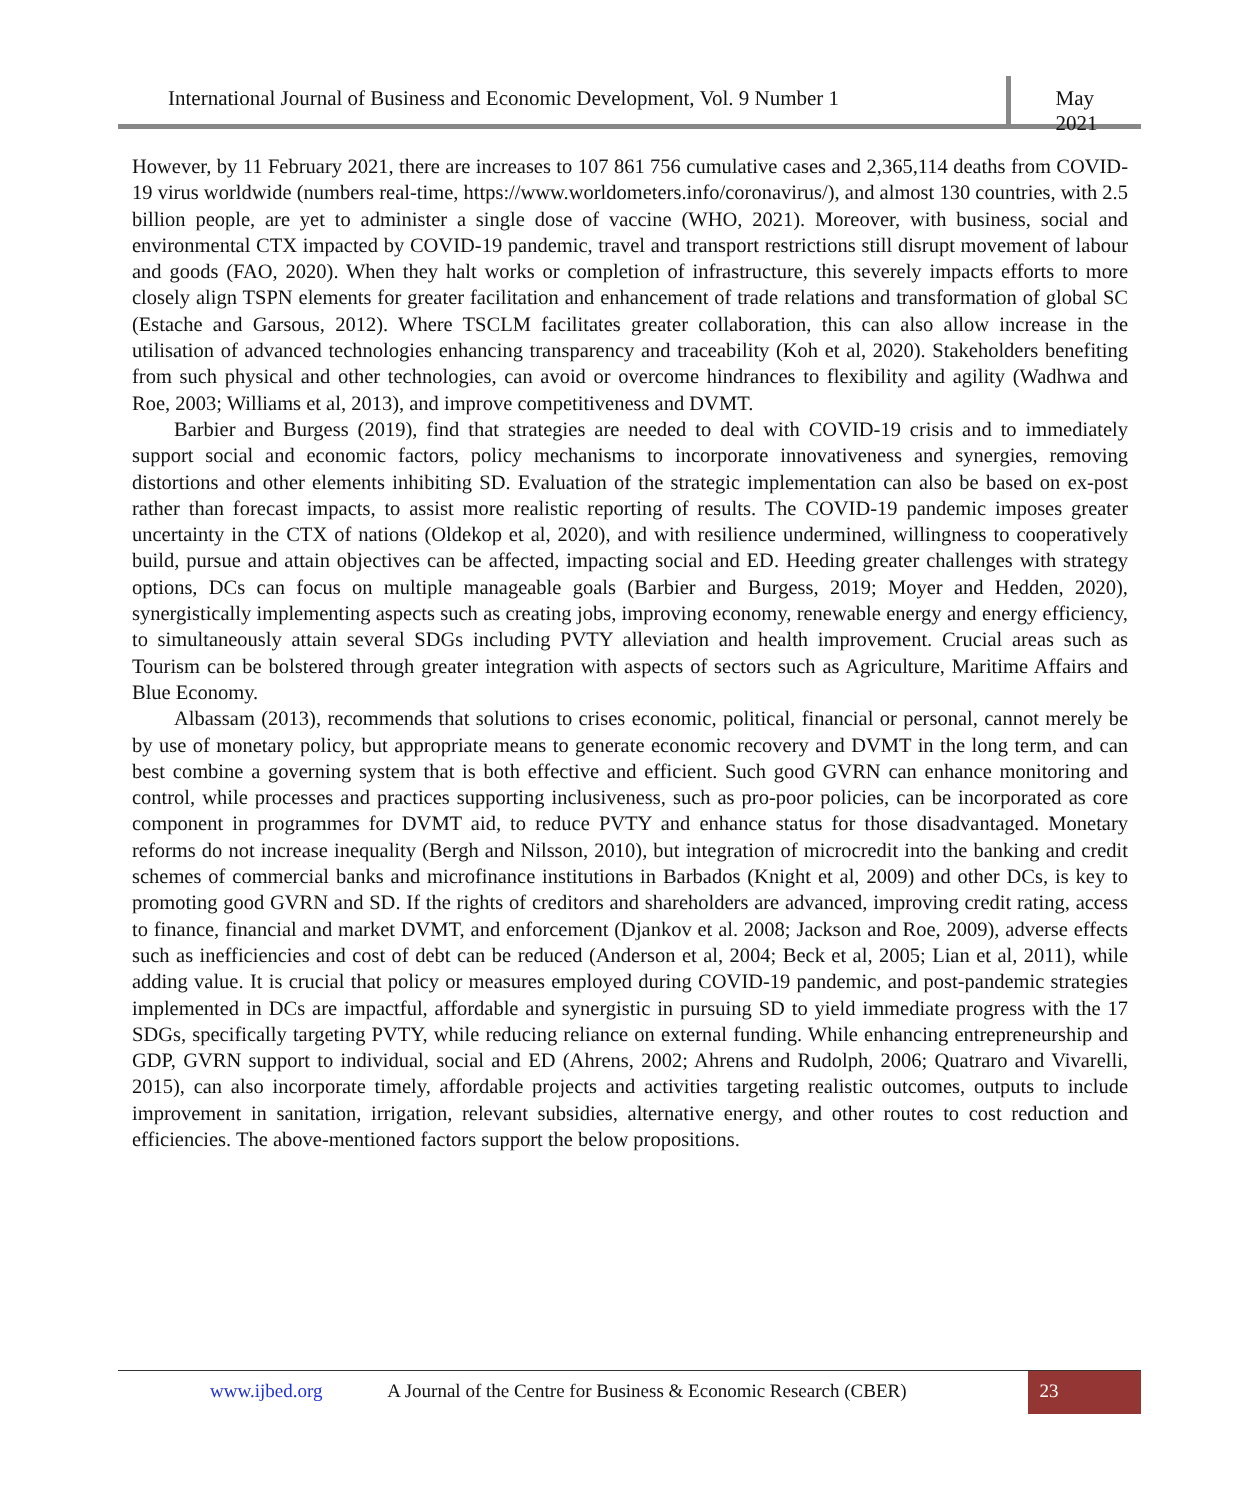International Journal of Business and Economic Development, Vol. 9 Number 1
May 2021
However, by 11 February 2021, there are increases to 107 861 756 cumulative cases and 2,365,114 deaths from COVID-19 virus worldwide (numbers real-time, https://www.worldometers.info/coronavirus/), and almost 130 countries, with 2.5 billion people, are yet to administer a single dose of vaccine (WHO, 2021). Moreover, with business, social and environmental CTX impacted by COVID-19 pandemic, travel and transport restrictions still disrupt movement of labour and goods (FAO, 2020). When they halt works or completion of infrastructure, this severely impacts efforts to more closely align TSPN elements for greater facilitation and enhancement of trade relations and transformation of global SC (Estache and Garsous, 2012). Where TSCLM facilitates greater collaboration, this can also allow increase in the utilisation of advanced technologies enhancing transparency and traceability (Koh et al, 2020). Stakeholders benefiting from such physical and other technologies, can avoid or overcome hindrances to flexibility and agility (Wadhwa and Roe, 2003; Williams et al, 2013), and improve competitiveness and DVMT.
Barbier and Burgess (2019), find that strategies are needed to deal with COVID-19 crisis and to immediately support social and economic factors, policy mechanisms to incorporate innovativeness and synergies, removing distortions and other elements inhibiting SD. Evaluation of the strategic implementation can also be based on ex-post rather than forecast impacts, to assist more realistic reporting of results. The COVID-19 pandemic imposes greater uncertainty in the CTX of nations (Oldekop et al, 2020), and with resilience undermined, willingness to cooperatively build, pursue and attain objectives can be affected, impacting social and ED. Heeding greater challenges with strategy options, DCs can focus on multiple manageable goals (Barbier and Burgess, 2019; Moyer and Hedden, 2020), synergistically implementing aspects such as creating jobs, improving economy, renewable energy and energy efficiency, to simultaneously attain several SDGs including PVTY alleviation and health improvement. Crucial areas such as Tourism can be bolstered through greater integration with aspects of sectors such as Agriculture, Maritime Affairs and Blue Economy.
Albassam (2013), recommends that solutions to crises economic, political, financial or personal, cannot merely be by use of monetary policy, but appropriate means to generate economic recovery and DVMT in the long term, and can best combine a governing system that is both effective and efficient. Such good GVRN can enhance monitoring and control, while processes and practices supporting inclusiveness, such as pro-poor policies, can be incorporated as core component in programmes for DVMT aid, to reduce PVTY and enhance status for those disadvantaged. Monetary reforms do not increase inequality (Bergh and Nilsson, 2010), but integration of microcredit into the banking and credit schemes of commercial banks and microfinance institutions in Barbados (Knight et al, 2009) and other DCs, is key to promoting good GVRN and SD. If the rights of creditors and shareholders are advanced, improving credit rating, access to finance, financial and market DVMT, and enforcement (Djankov et al. 2008; Jackson and Roe, 2009), adverse effects such as inefficiencies and cost of debt can be reduced (Anderson et al, 2004; Beck et al, 2005; Lian et al, 2011), while adding value. It is crucial that policy or measures employed during COVID-19 pandemic, and post-pandemic strategies implemented in DCs are impactful, affordable and synergistic in pursuing SD to yield immediate progress with the 17 SDGs, specifically targeting PVTY, while reducing reliance on external funding. While enhancing entrepreneurship and GDP, GVRN support to individual, social and ED (Ahrens, 2002; Ahrens and Rudolph, 2006; Quatraro and Vivarelli, 2015), can also incorporate timely, affordable projects and activities targeting realistic outcomes, outputs to include improvement in sanitation, irrigation, relevant subsidies, alternative energy, and other routes to cost reduction and efficiencies. The above-mentioned factors support the below propositions.
www.ijbed.org A Journal of the Centre for Business & Economic Research (CBER)
23